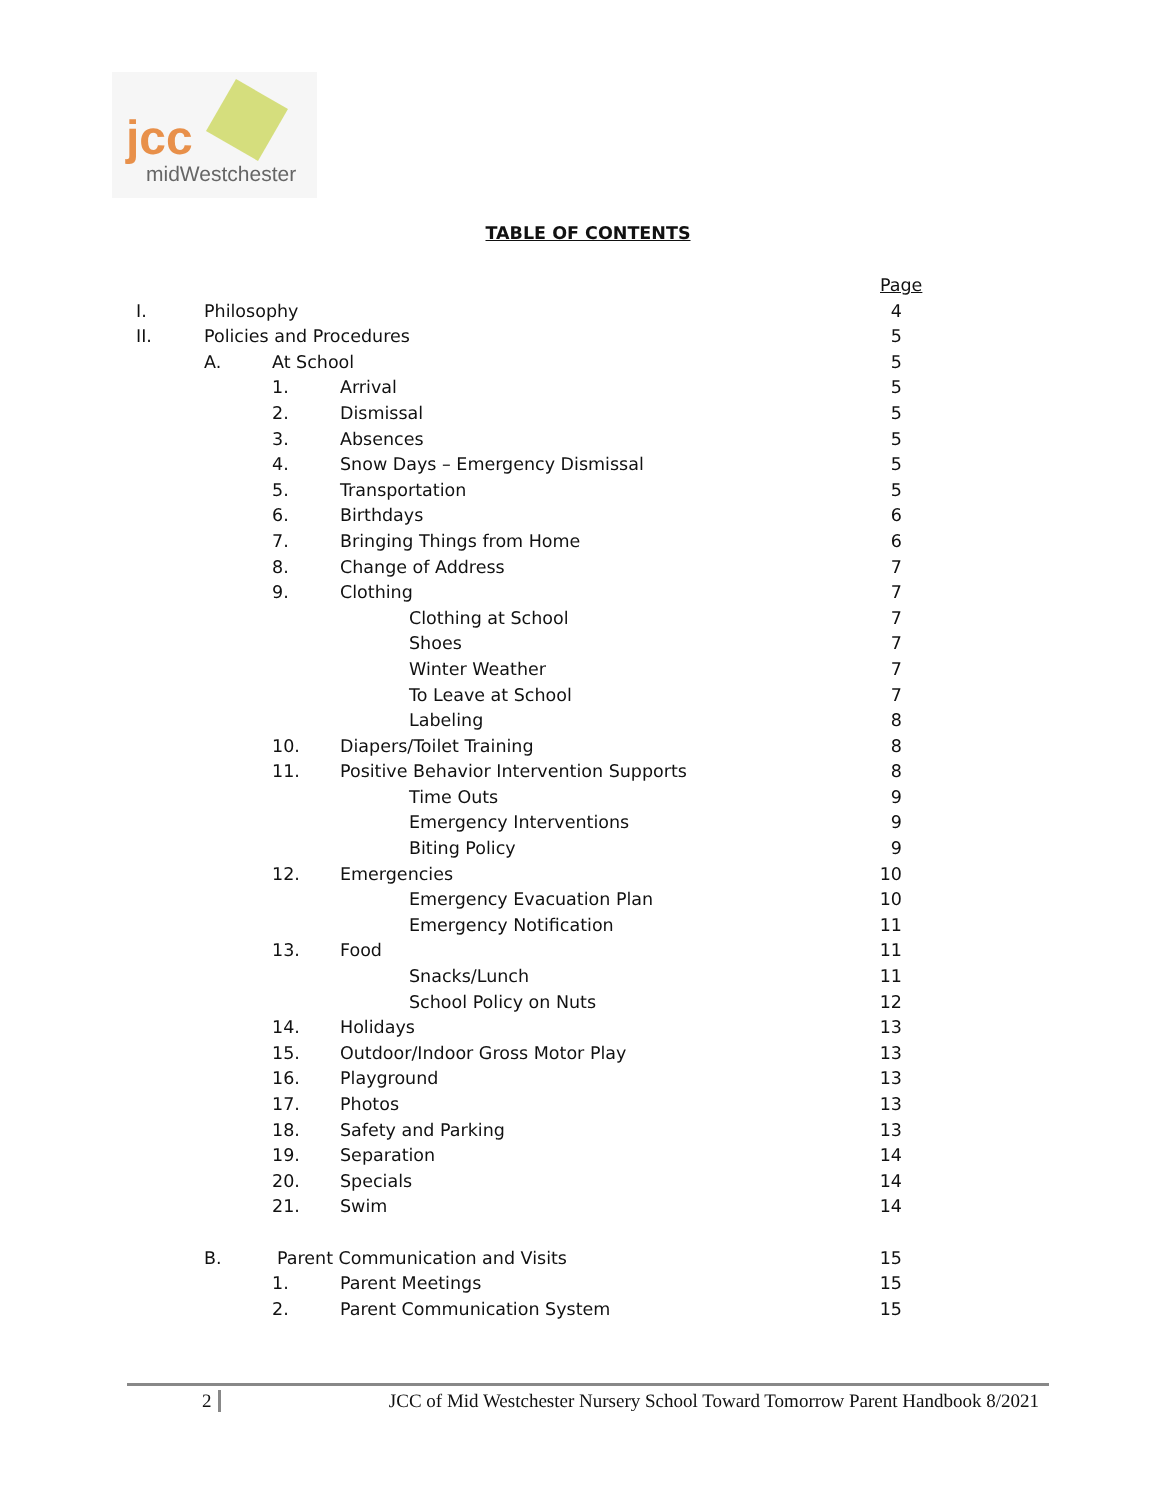jcc
midWestchester
TABLE OF CONTENTS
Page
I. Philosophy 4
II. Policies and Procedures 5
A. At School 5
1. Arrival 5
2. Dismissal 5
3. Absences 5
4. Snow Days – Emergency Dismissal 5
5. Transportation 5
6. Birthdays 6
7. Bringing Things from Home 6
8. Change of Address 7
9. Clothing 7
Clothing at School 7
Shoes 7
Winter Weather 7
To Leave at School 7
Labeling 8
10. Diapers/Toilet Training 8
11. Positive Behavior Intervention Supports 8
Time Outs 9
Emergency Interventions 9
Biting Policy 9
12. Emergencies 10
Emergency Evacuation Plan 10
Emergency Notification 11
13. Food 11
Snacks/Lunch 11
School Policy on Nuts 12
14. Holidays 13
15. Outdoor/Indoor Gross Motor Play 13
16. Playground 13
17. Photos 13
18. Safety and Parking 13
19. Separation 14
20. Specials 14
21. Swim 14
B. Parent Communication and Visits 15
1. Parent Meetings 15
2. Parent Communication System 15
2 JCC of Mid Westchester Nursery School Toward Tomorrow Parent Handbook 8/2021